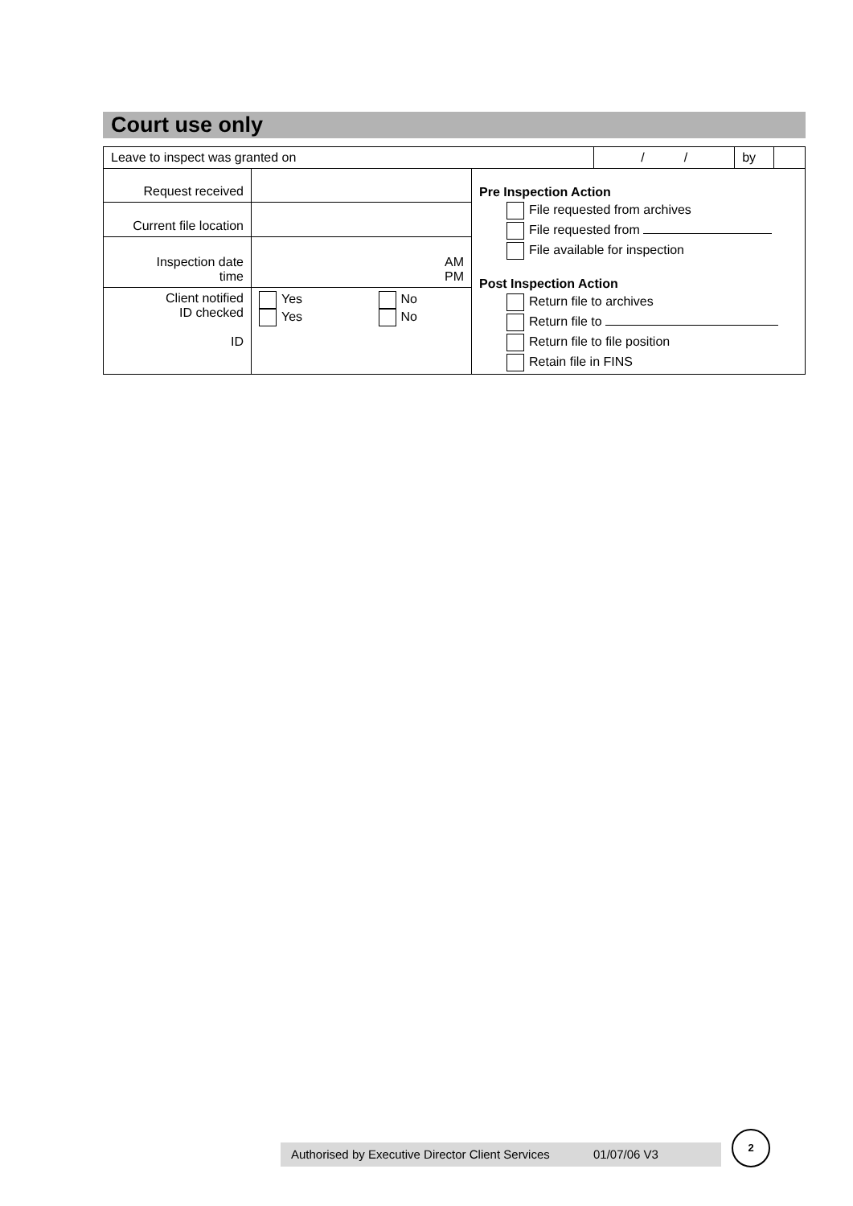Court use only
| Leave to inspect was granted on | / / | by | |
| Request received | | Pre Inspection Action File requested from archives File requested from File available for inspection Post Inspection Action Return file to archives Return file to Return file to file position Retain file in FINS |
| Current file location | | |
| Inspection date time | AM PM | |
| Client notified ID checked ID | Yes No Yes No | |
Authorised by Executive Director Client Services 01/07/06 V3
2